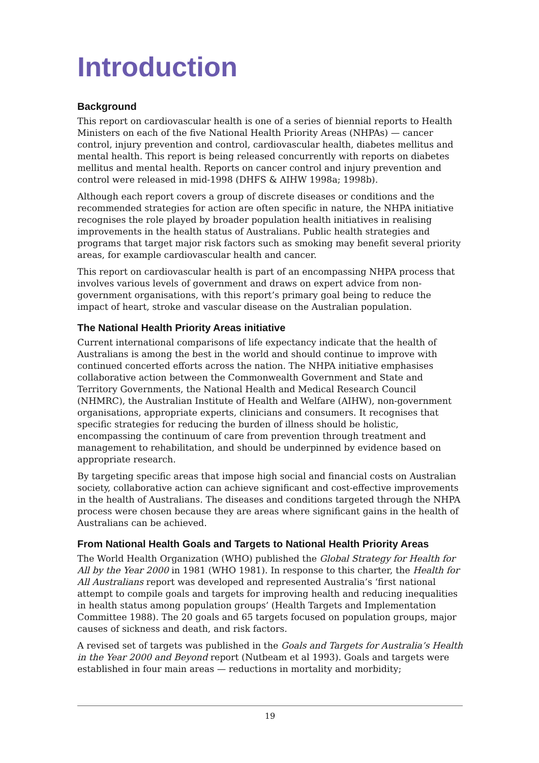Introduction
Background
This report on cardiovascular health is one of a series of biennial reports to Health Ministers on each of the five National Health Priority Areas (NHPAs) — cancer control, injury prevention and control, cardiovascular health, diabetes mellitus and mental health. This report is being released concurrently with reports on diabetes mellitus and mental health. Reports on cancer control and injury prevention and control were released in mid-1998 (DHFS & AIHW 1998a; 1998b).
Although each report covers a group of discrete diseases or conditions and the recommended strategies for action are often specific in nature, the NHPA initiative recognises the role played by broader population health initiatives in realising improvements in the health status of Australians. Public health strategies and programs that target major risk factors such as smoking may benefit several priority areas, for example cardiovascular health and cancer.
This report on cardiovascular health is part of an encompassing NHPA process that involves various levels of government and draws on expert advice from non-government organisations, with this report’s primary goal being to reduce the impact of heart, stroke and vascular disease on the Australian population.
The National Health Priority Areas initiative
Current international comparisons of life expectancy indicate that the health of Australians is among the best in the world and should continue to improve with continued concerted efforts across the nation. The NHPA initiative emphasises collaborative action between the Commonwealth Government and State and Territory Governments, the National Health and Medical Research Council (NHMRC), the Australian Institute of Health and Welfare (AIHW), non-government organisations, appropriate experts, clinicians and consumers. It recognises that specific strategies for reducing the burden of illness should be holistic, encompassing the continuum of care from prevention through treatment and management to rehabilitation, and should be underpinned by evidence based on appropriate research.
By targeting specific areas that impose high social and financial costs on Australian society, collaborative action can achieve significant and cost-effective improvements in the health of Australians. The diseases and conditions targeted through the NHPA process were chosen because they are areas where significant gains in the health of Australians can be achieved.
From National Health Goals and Targets to National Health Priority Areas
The World Health Organization (WHO) published the Global Strategy for Health for All by the Year 2000 in 1981 (WHO 1981). In response to this charter, the Health for All Australians report was developed and represented Australia’s ‘first national attempt to compile goals and targets for improving health and reducing inequalities in health status among population groups’ (Health Targets and Implementation Committee 1988). The 20 goals and 65 targets focused on population groups, major causes of sickness and death, and risk factors.
A revised set of targets was published in the Goals and Targets for Australia’s Health in the Year 2000 and Beyond report (Nutbeam et al 1993). Goals and targets were established in four main areas — reductions in mortality and morbidity;
19